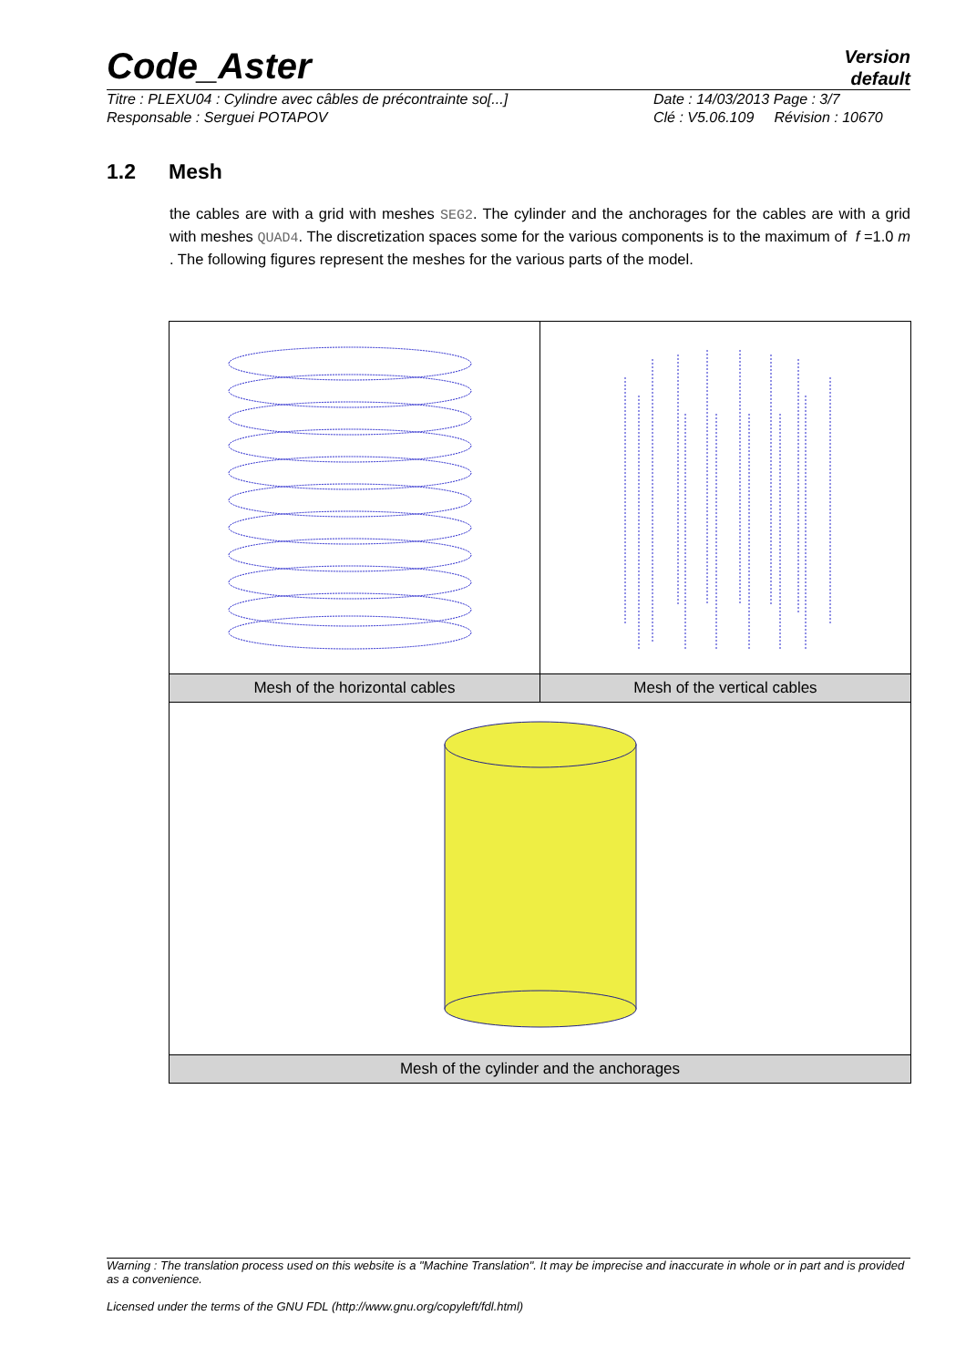Code_Aster
Version
default
Titre : PLEXU04 : Cylindre avec câbles de précontrainte so[...]
Responsable : Serguei POTAPOV
Date : 14/03/2013 Page : 3/7
Clé : V5.06.109 Révision : 10670
1.2 Mesh
the cables are with a grid with meshes SEG2. The cylinder and the anchorages for the cables are with a grid with meshes QUAD4. The discretization spaces some for the various components is to the maximum of f =1.0 m . The following figures represent the meshes for the various parts of the model.
| Mesh of the horizontal cables | Mesh of the vertical cables |
| Mesh of the cylinder and the anchorages | |
Warning : The translation process used on this website is a "Machine Translation". It may be imprecise and inaccurate in whole or in part and is provided as a convenience.
Licensed under the terms of the GNU FDL (http://www.gnu.org/copyleft/fdl.html)